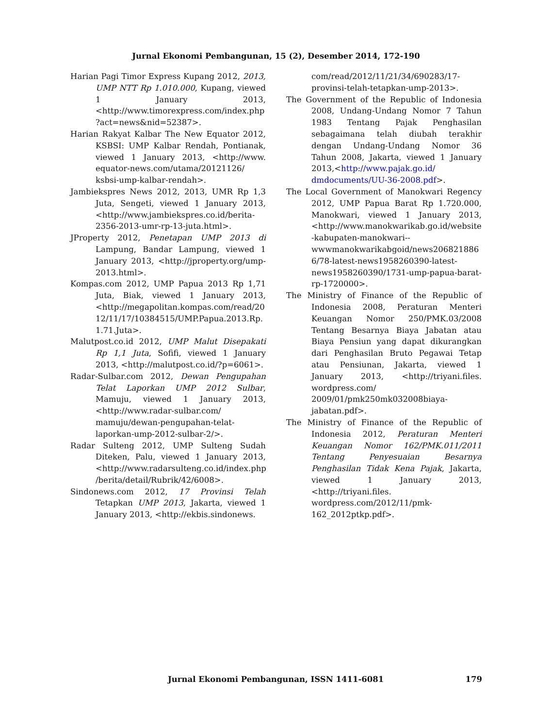Jurnal Ekonomi Pembangunan, 15 (2), Desember 2014, 172-190
Harian Pagi Timor Express Kupang 2012, 2013, UMP NTT Rp 1.010.000, Kupang, viewed 1 January 2013, <http://www.timorexpress.com/index.php ?act=news&nid=52387>.
Harian Rakyat Kalbar The New Equator 2012, KSBSI: UMP Kalbar Rendah, Pontianak, viewed 1 January 2013, <http://www. equator-news.com/utama/20121126/ ksbsi-ump-kalbar-rendah>.
Jambiekspres News 2012, 2013, UMR Rp 1,3 Juta, Sengeti, viewed 1 January 2013, <http://www.jambiekspres.co.id/berita-2356-2013-umr-rp-13-juta.html>.
JProperty 2012, Penetapan UMP 2013 di Lampung, Bandar Lampung, viewed 1 January 2013, <http://jproperty.org/ump-2013.html>.
Kompas.com 2012, UMP Papua 2013 Rp 1,71 Juta, Biak, viewed 1 January 2013, <http://megapolitan.kompas.com/read/20 12/11/17/10384515/UMP.Papua.2013.Rp. 1.71.Juta>.
Malutpost.co.id 2012, UMP Malut Disepakati Rp 1,1 Juta, Sofifi, viewed 1 January 2013, <http://malutpost.co.id/?p=6061>.
Radar-Sulbar.com 2012, Dewan Pengupahan Telat Laporkan UMP 2012 Sulbar, Mamuju, viewed 1 January 2013, <http://www.radar-sulbar.com/ mamuju/dewan-pengupahan-telat-laporkan-ump-2012-sulbar-2/>.
Radar Sulteng 2012, UMP Sulteng Sudah Diteken, Palu, viewed 1 January 2013, <http://www.radarsulteng.co.id/index.php /berita/detail/Rubrik/42/6008>.
Sindonews.com 2012, 17 Provinsi Telah Tetapkan UMP 2013, Jakarta, viewed 1 January 2013, <http://ekbis.sindonews.
com/read/2012/11/21/34/690283/17-provinsi-telah-tetapkan-ump-2013>.
The Government of the Republic of Indonesia 2008, Undang-Undang Nomor 7 Tahun 1983 Tentang Pajak Penghasilan sebagaimana telah diubah terakhir dengan Undang-Undang Nomor 36 Tahun 2008, Jakarta, viewed 1 January 2013,<http://www.pajak.go.id/ dmdocuments/UU-36-2008.pdf>.
The Local Government of Manokwari Regency 2012, UMP Papua Barat Rp 1.720.000, Manokwari, viewed 1 January 2013, <http://www.manokwarikab.go.id/website -kabupaten-manokwari--wwwmanokwarikabgoid/news206821886 6/78-latest-news1958260390-latest-news1958260390/1731-ump-papua-barat-rp-1720000>.
The Ministry of Finance of the Republic of Indonesia 2008, Peraturan Menteri Keuangan Nomor 250/PMK.03/2008 Tentang Besarnya Biaya Jabatan atau Biaya Pensiun yang dapat dikurangkan dari Penghasilan Bruto Pegawai Tetap atau Pensiunan, Jakarta, viewed 1 January 2013, <http://triyani.files. wordpress.com/ 2009/01/pmk250mk032008biaya-jabatan.pdf>.
The Ministry of Finance of the Republic of Indonesia 2012, Peraturan Menteri Keuangan Nomor 162/PMK.011/2011 Tentang Penyesuaian Besarnya Penghasilan Tidak Kena Pajak, Jakarta, viewed 1 January 2013, <http://triyani.files. wordpress.com/2012/11/pmk-162_2012ptkp.pdf>.
Jurnal Ekonomi Pembangunan, ISSN 1411-6081 179